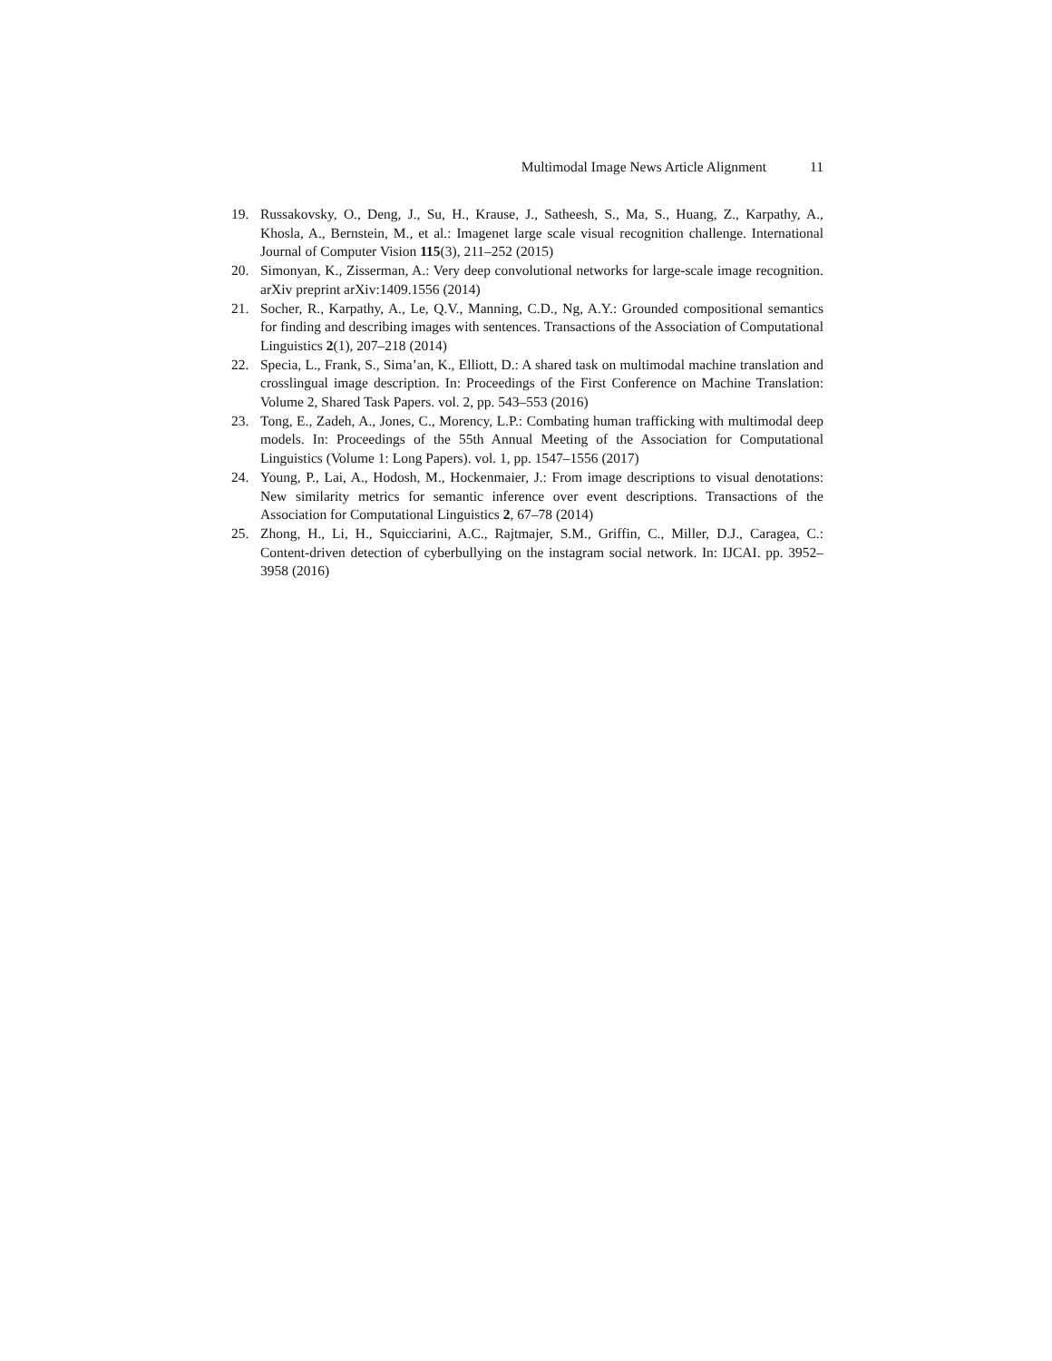Multimodal Image News Article Alignment 11
19. Russakovsky, O., Deng, J., Su, H., Krause, J., Satheesh, S., Ma, S., Huang, Z., Karpathy, A., Khosla, A., Bernstein, M., et al.: Imagenet large scale visual recognition challenge. International Journal of Computer Vision 115(3), 211–252 (2015)
20. Simonyan, K., Zisserman, A.: Very deep convolutional networks for large-scale image recognition. arXiv preprint arXiv:1409.1556 (2014)
21. Socher, R., Karpathy, A., Le, Q.V., Manning, C.D., Ng, A.Y.: Grounded compositional semantics for finding and describing images with sentences. Transactions of the Association of Computational Linguistics 2(1), 207–218 (2014)
22. Specia, L., Frank, S., Sima’an, K., Elliott, D.: A shared task on multimodal machine translation and crosslingual image description. In: Proceedings of the First Conference on Machine Translation: Volume 2, Shared Task Papers. vol. 2, pp. 543–553 (2016)
23. Tong, E., Zadeh, A., Jones, C., Morency, L.P.: Combating human trafficking with multimodal deep models. In: Proceedings of the 55th Annual Meeting of the Association for Computational Linguistics (Volume 1: Long Papers). vol. 1, pp. 1547–1556 (2017)
24. Young, P., Lai, A., Hodosh, M., Hockenmaier, J.: From image descriptions to visual denotations: New similarity metrics for semantic inference over event descriptions. Transactions of the Association for Computational Linguistics 2, 67–78 (2014)
25. Zhong, H., Li, H., Squicciarini, A.C., Rajtmajer, S.M., Griffin, C., Miller, D.J., Caragea, C.: Content-driven detection of cyberbullying on the instagram social network. In: IJCAI. pp. 3952–3958 (2016)